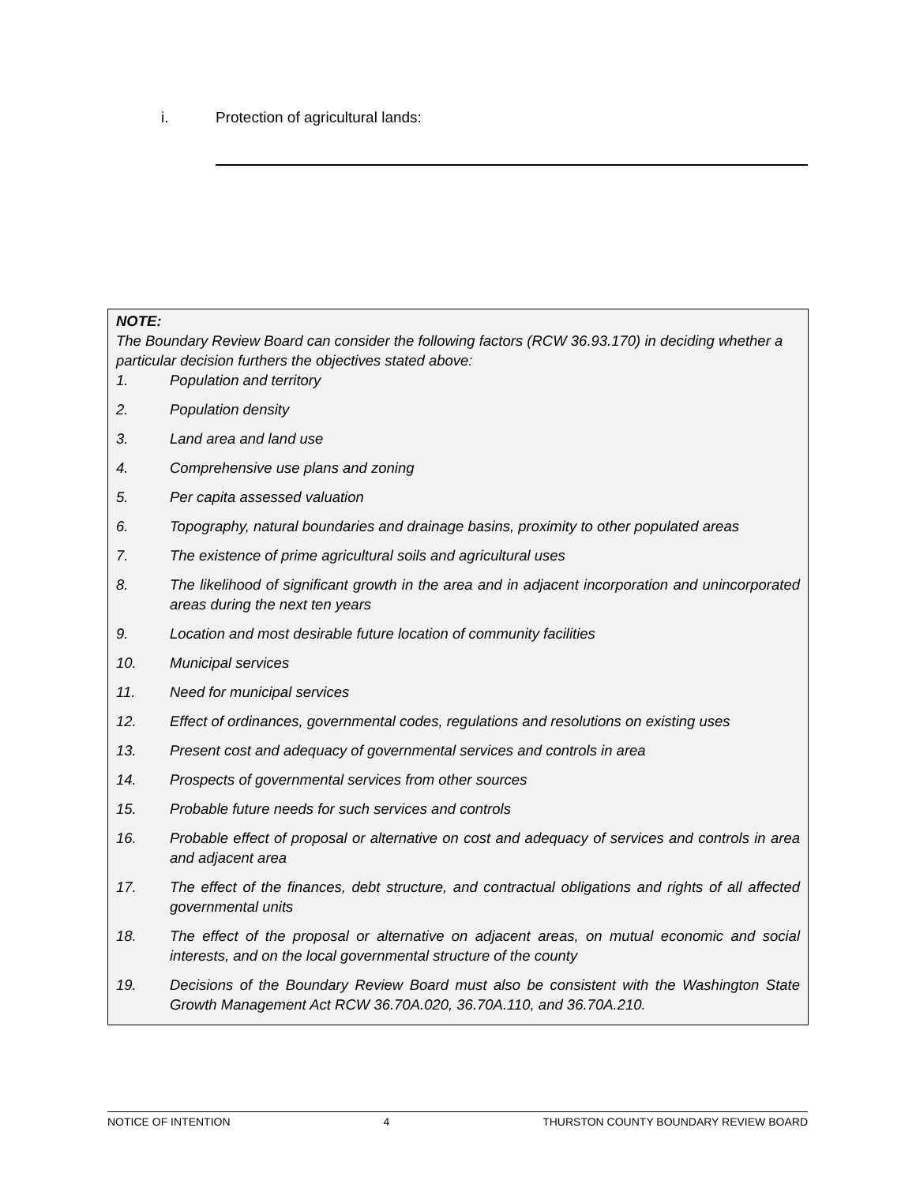i. Protection of agricultural lands:
NOTE:
The Boundary Review Board can consider the following factors (RCW 36.93.170) in deciding whether a particular decision furthers the objectives stated above:
1. Population and territory
2. Population density
3. Land area and land use
4. Comprehensive use plans and zoning
5. Per capita assessed valuation
6. Topography, natural boundaries and drainage basins, proximity to other populated areas
7. The existence of prime agricultural soils and agricultural uses
8. The likelihood of significant growth in the area and in adjacent incorporation and unincorporated areas during the next ten years
9. Location and most desirable future location of community facilities
10. Municipal services
11. Need for municipal services
12. Effect of ordinances, governmental codes, regulations and resolutions on existing uses
13. Present cost and adequacy of governmental services and controls in area
14. Prospects of governmental services from other sources
15. Probable future needs for such services and controls
16. Probable effect of proposal or alternative on cost and adequacy of services and controls in area and adjacent area
17. The effect of the finances, debt structure, and contractual obligations and rights of all affected governmental units
18. The effect of the proposal or alternative on adjacent areas, on mutual economic and social interests, and on the local governmental structure of the county
19. Decisions of the Boundary Review Board must also be consistent with the Washington State Growth Management Act RCW 36.70A.020, 36.70A.110, and 36.70A.210.
NOTICE OF INTENTION 4 THURSTON COUNTY BOUNDARY REVIEW BOARD